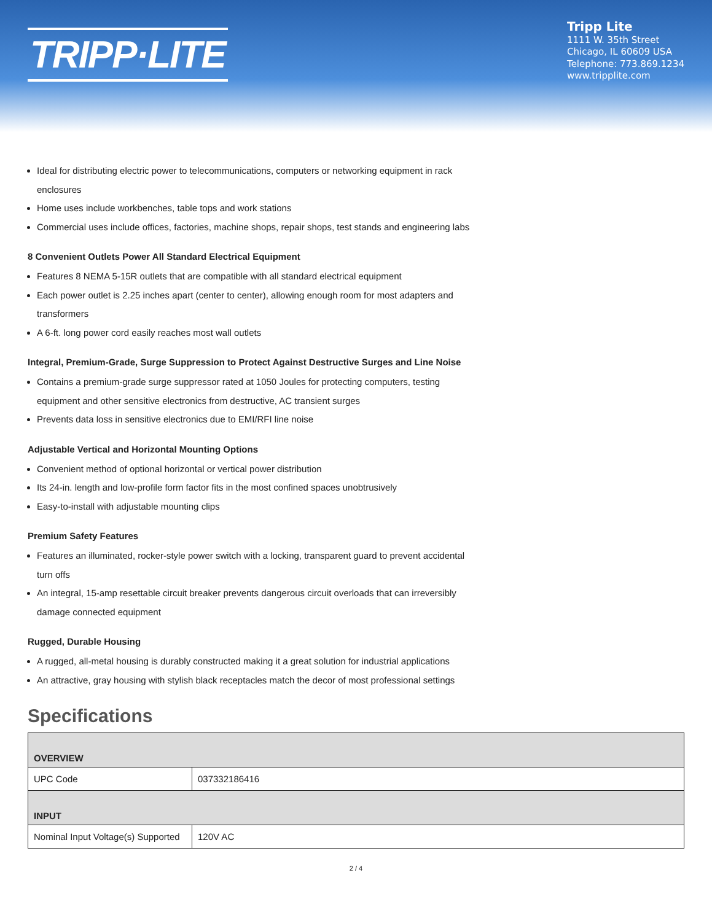TRIPP·LITE
Tripp Lite
1111 W. 35th Street
Chicago, IL 60609 USA
Telephone: 773.869.1234
www.tripplite.com
Ideal for distributing electric power to telecommunications, computers or networking equipment in rack enclosures
Home uses include workbenches, table tops and work stations
Commercial uses include offices, factories, machine shops, repair shops, test stands and engineering labs
8 Convenient Outlets Power All Standard Electrical Equipment
Features 8 NEMA 5-15R outlets that are compatible with all standard electrical equipment
Each power outlet is 2.25 inches apart (center to center), allowing enough room for most adapters and transformers
A 6-ft. long power cord easily reaches most wall outlets
Integral, Premium-Grade, Surge Suppression to Protect Against Destructive Surges and Line Noise
Contains a premium-grade surge suppressor rated at 1050 Joules for protecting computers, testing equipment and other sensitive electronics from destructive, AC transient surges
Prevents data loss in sensitive electronics due to EMI/RFI line noise
Adjustable Vertical and Horizontal Mounting Options
Convenient method of optional horizontal or vertical power distribution
Its 24-in. length and low-profile form factor fits in the most confined spaces unobtrusively
Easy-to-install with adjustable mounting clips
Premium Safety Features
Features an illuminated, rocker-style power switch with a locking, transparent guard to prevent accidental turn offs
An integral, 15-amp resettable circuit breaker prevents dangerous circuit overloads that can irreversibly damage connected equipment
Rugged, Durable Housing
A rugged, all-metal housing is durably constructed making it a great solution for industrial applications
An attractive, gray housing with stylish black receptacles match the decor of most professional settings
Specifications
| OVERVIEW | |
| UPC Code | 037332186416 |
| INPUT | |
| Nominal Input Voltage(s) Supported | 120V AC |
2 / 4